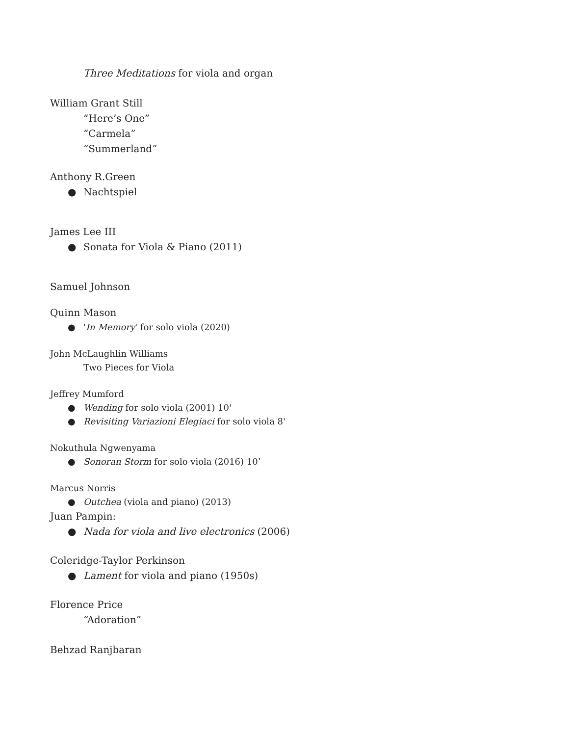Three Meditations for viola and organ
William Grant Still
“Here’s One”
“Carmela”
“Summerland”
Anthony R.Green
● Nachtspiel
James Lee III
● Sonata for Viola & Piano (2011)
Samuel Johnson
Quinn Mason
● 'In Memory' for solo viola (2020)
John McLaughlin Williams
Two Pieces for Viola
Jeffrey Mumford
● Wending for solo viola (2001) 10'
● Revisiting Variazioni Elegiaci for solo viola 8'
Nokuthula Ngwenyama
● Sonoran Storm for solo viola (2016) 10’
Marcus Norris
● Outchea (viola and piano) (2013)
Juan Pampin:
● Nada for viola and live electronics (2006)
Coleridge-Taylor Perkinson
● Lament for viola and piano (1950s)
Florence Price
“Adoration”
Behzad Ranjbaran